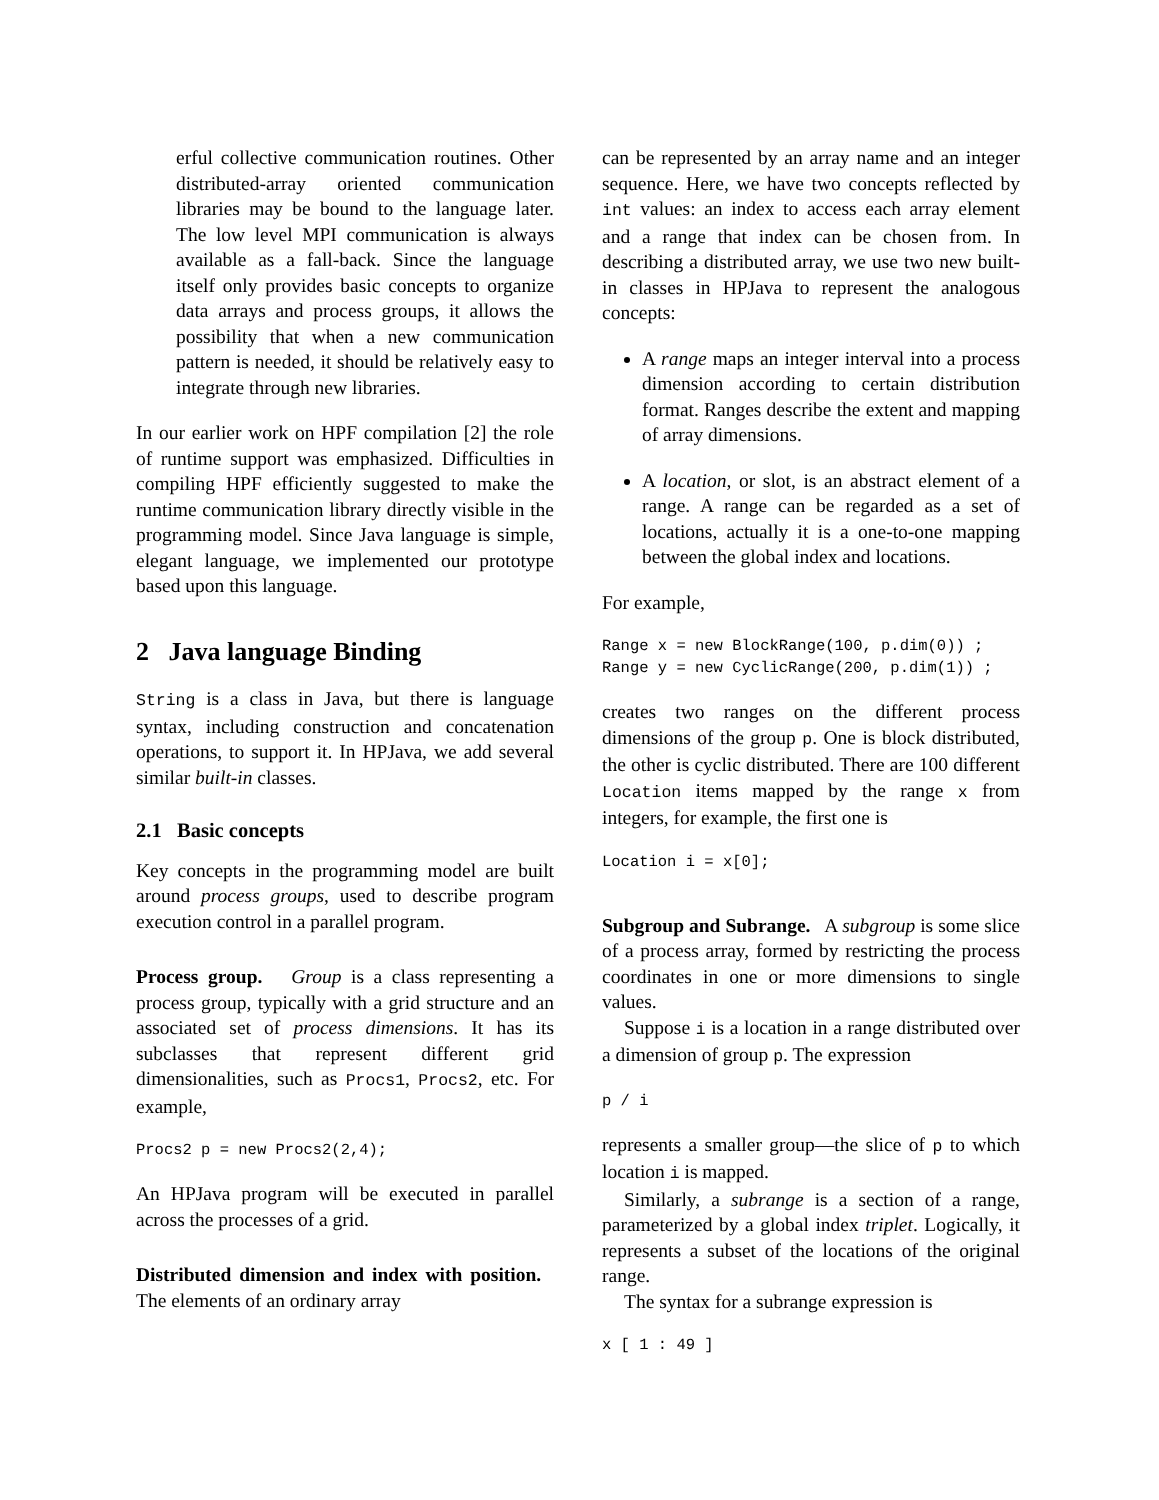erful collective communication routines. Other distributed-array oriented communication libraries may be bound to the language later. The low level MPI communication is always available as a fall-back. Since the language itself only provides basic concepts to organize data arrays and process groups, it allows the possibility that when a new communication pattern is needed, it should be relatively easy to integrate through new libraries.
In our earlier work on HPF compilation [2] the role of runtime support was emphasized. Difficulties in compiling HPF efficiently suggested to make the runtime communication library directly visible in the programming model. Since Java language is simple, elegant language, we implemented our prototype based upon this language.
2 Java language Binding
String is a class in Java, but there is language syntax, including construction and concatenation operations, to support it. In HPJava, we add several similar built-in classes.
2.1 Basic concepts
Key concepts in the programming model are built around process groups, used to describe program execution control in a parallel program.
Process group. Group is a class representing a process group, typically with a grid structure and an associated set of process dimensions. It has its subclasses that represent different grid dimensionalities, such as Procs1, Procs2, etc. For example,
Procs2 p = new Procs2(2,4);
An HPJava program will be executed in parallel across the processes of a grid.
Distributed dimension and index with position. The elements of an ordinary array
can be represented by an array name and an integer sequence. Here, we have two concepts reflected by int values: an index to access each array element and a range that index can be chosen from. In describing a distributed array, we use two new built-in classes in HPJava to represent the analogous concepts:
A range maps an integer interval into a process dimension according to certain distribution format. Ranges describe the extent and mapping of array dimensions.
A location, or slot, is an abstract element of a range. A range can be regarded as a set of locations, actually it is a one-to-one mapping between the global index and locations.
For example,
Range x = new BlockRange(100, p.dim(0)) ;
Range y = new CyclicRange(200, p.dim(1)) ;
creates two ranges on the different process dimensions of the group p. One is block distributed, the other is cyclic distributed. There are 100 different Location items mapped by the range x from integers, for example, the first one is
Location i = x[0];
Subgroup and Subrange. A subgroup is some slice of a process array, formed by restricting the process coordinates in one or more dimensions to single values.
Suppose i is a location in a range distributed over a dimension of group p. The expression
p / i
represents a smaller group—the slice of p to which location i is mapped.
Similarly, a subrange is a section of a range, parameterized by a global index triplet. Logically, it represents a subset of the locations of the original range.
The syntax for a subrange expression is
x [ 1 : 49 ]